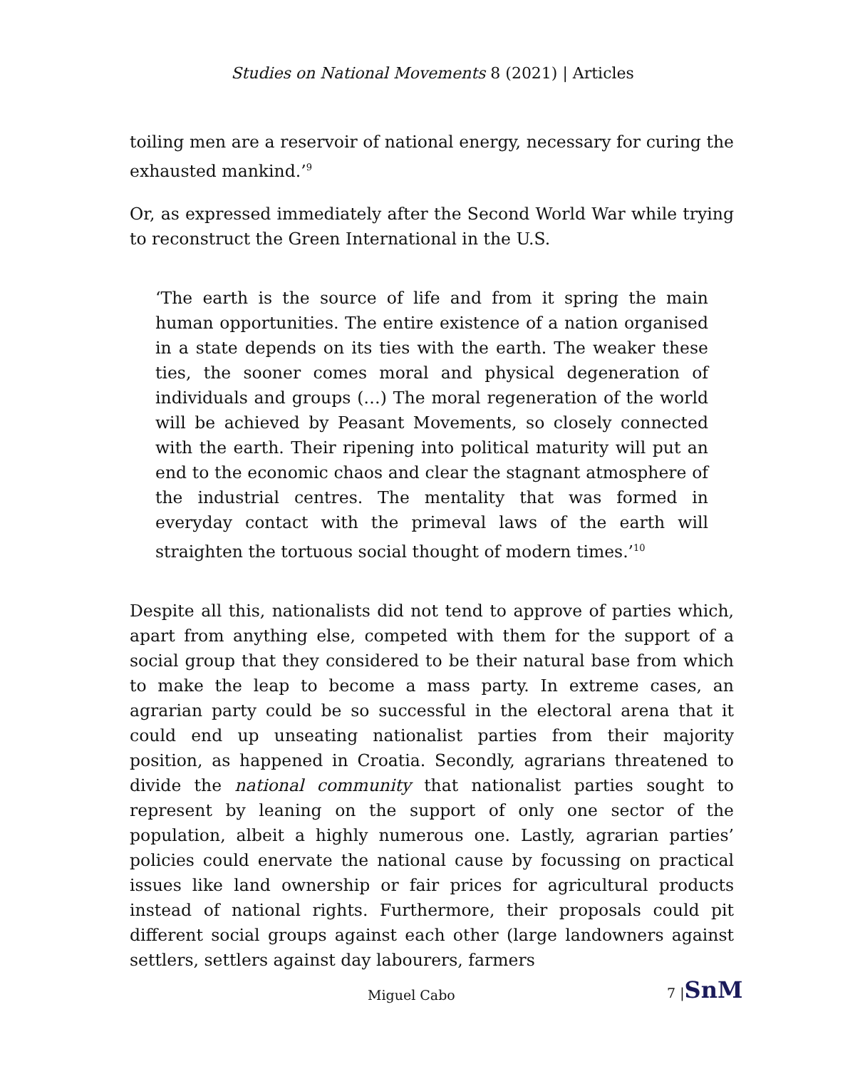Studies on National Movements 8 (2021) | Articles
toiling men are a reservoir of national energy, necessary for curing the exhausted mankind.’<sup>9</sup>
Or, as expressed immediately after the Second World War while trying to reconstruct the Green International in the U.S.
‘The earth is the source of life and from it spring the main human opportunities. The entire existence of a nation organised in a state depends on its ties with the earth. The weaker these ties, the sooner comes moral and physical degeneration of individuals and groups (…) The moral regeneration of the world will be achieved by Peasant Movements, so closely connected with the earth. Their ripening into political maturity will put an end to the economic chaos and clear the stagnant atmosphere of the industrial centres. The mentality that was formed in everyday contact with the primeval laws of the earth will straighten the tortuous social thought of modern times.’<sup>10</sup>
Despite all this, nationalists did not tend to approve of parties which, apart from anything else, competed with them for the support of a social group that they considered to be their natural base from which to make the leap to become a mass party. In extreme cases, an agrarian party could be so successful in the electoral arena that it could end up unseating nationalist parties from their majority position, as happened in Croatia. Secondly, agrarians threatened to divide the national community that nationalist parties sought to represent by leaning on the support of only one sector of the population, albeit a highly numerous one. Lastly, agrarian parties’ policies could enervate the national cause by focussing on practical issues like land ownership or fair prices for agricultural products instead of national rights. Furthermore, their proposals could pit different social groups against each other (large landowners against settlers, settlers against day labourers, farmers
Miguel Cabo
7 |SnM